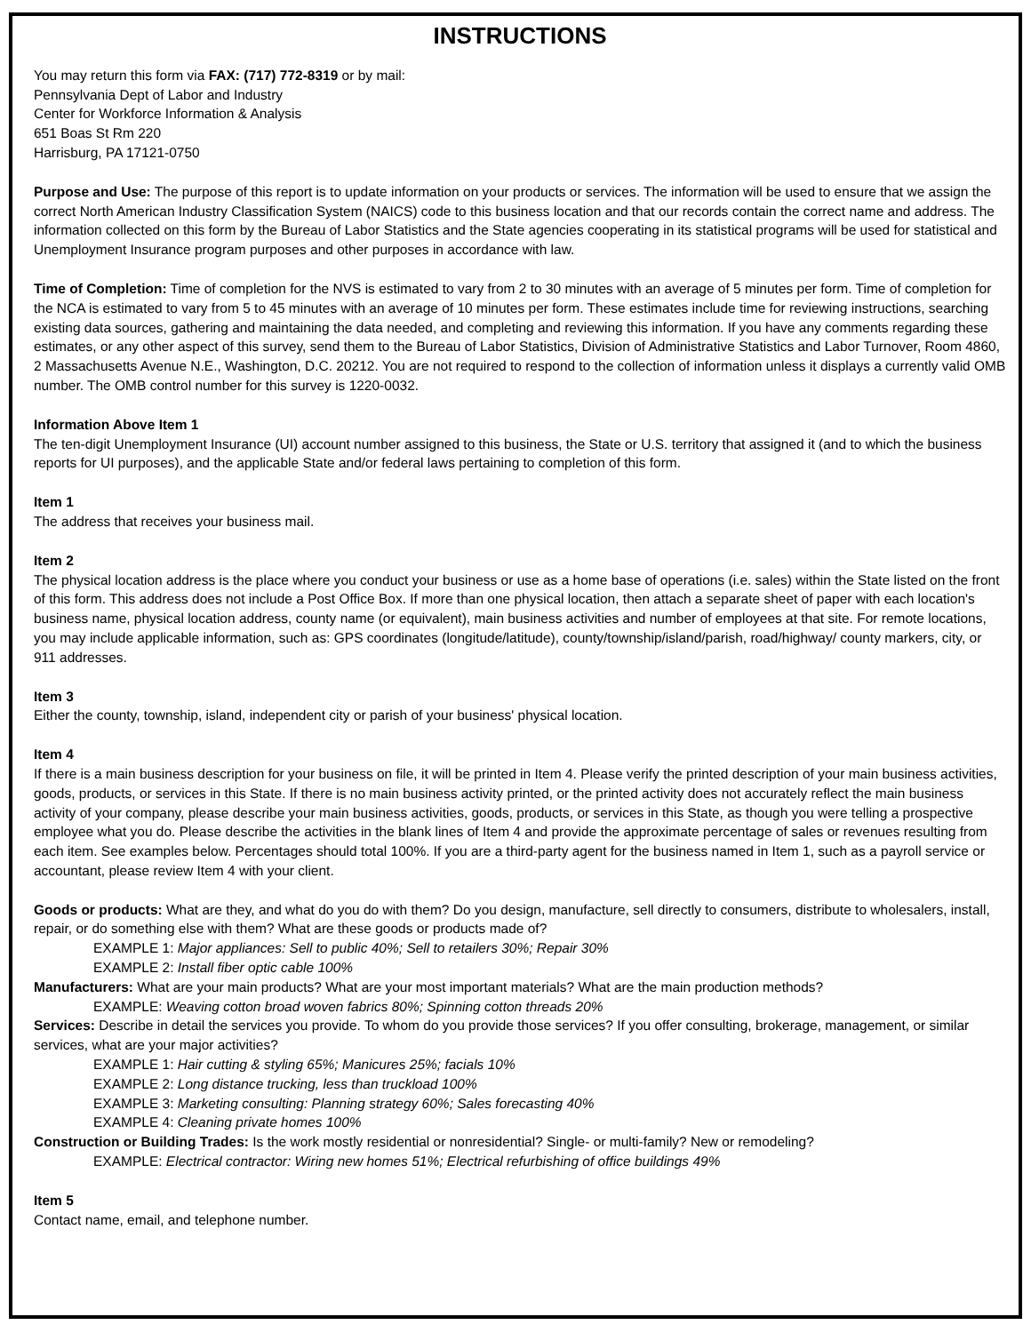INSTRUCTIONS
You may return this form via FAX: (717) 772-8319 or by mail:
Pennsylvania Dept of Labor and Industry
Center for Workforce Information & Analysis
651 Boas St Rm 220
Harrisburg, PA 17121-0750
Purpose and Use: The purpose of this report is to update information on your products or services. The information will be used to ensure that we assign the correct North American Industry Classification System (NAICS) code to this business location and that our records contain the correct name and address. The information collected on this form by the Bureau of Labor Statistics and the State agencies cooperating in its statistical programs will be used for statistical and Unemployment Insurance program purposes and other purposes in accordance with law.
Time of Completion: Time of completion for the NVS is estimated to vary from 2 to 30 minutes with an average of 5 minutes per form. Time of completion for the NCA is estimated to vary from 5 to 45 minutes with an average of 10 minutes per form. These estimates include time for reviewing instructions, searching existing data sources, gathering and maintaining the data needed, and completing and reviewing this information. If you have any comments regarding these estimates, or any other aspect of this survey, send them to the Bureau of Labor Statistics, Division of Administrative Statistics and Labor Turnover, Room 4860, 2 Massachusetts Avenue N.E., Washington, D.C. 20212. You are not required to respond to the collection of information unless it displays a currently valid OMB number. The OMB control number for this survey is 1220-0032.
Information Above Item 1
The ten-digit Unemployment Insurance (UI) account number assigned to this business, the State or U.S. territory that assigned it (and to which the business reports for UI purposes), and the applicable State and/or federal laws pertaining to completion of this form.
Item 1
The address that receives your business mail.
Item 2
The physical location address is the place where you conduct your business or use as a home base of operations (i.e. sales) within the State listed on the front of this form. This address does not include a Post Office Box. If more than one physical location, then attach a separate sheet of paper with each location's business name, physical location address, county name (or equivalent), main business activities and number of employees at that site. For remote locations, you may include applicable information, such as: GPS coordinates (longitude/latitude), county/township/island/parish, road/highway/ county markers, city, or 911 addresses.
Item 3
Either the county, township, island, independent city or parish of your business' physical location.
Item 4
If there is a main business description for your business on file, it will be printed in Item 4. Please verify the printed description of your main business activities, goods, products, or services in this State. If there is no main business activity printed, or the printed activity does not accurately reflect the main business activity of your company, please describe your main business activities, goods, products, or services in this State, as though you were telling a prospective employee what you do. Please describe the activities in the blank lines of Item 4 and provide the approximate percentage of sales or revenues resulting from each item. See examples below. Percentages should total 100%. If you are a third-party agent for the business named in Item 1, such as a payroll service or accountant, please review Item 4 with your client.
Goods or products: What are they, and what do you do with them? Do you design, manufacture, sell directly to consumers, distribute to wholesalers, install, repair, or do something else with them? What are these goods or products made of?
EXAMPLE 1: Major appliances: Sell to public 40%; Sell to retailers 30%; Repair 30%
EXAMPLE 2: Install fiber optic cable 100%
Manufacturers: What are your main products? What are your most important materials? What are the main production methods?
EXAMPLE: Weaving cotton broad woven fabrics 80%; Spinning cotton threads 20%
Services: Describe in detail the services you provide. To whom do you provide those services? If you offer consulting, brokerage, management, or similar services, what are your major activities?
EXAMPLE 1: Hair cutting & styling 65%; Manicures 25%; facials 10%
EXAMPLE 2: Long distance trucking, less than truckload 100%
EXAMPLE 3: Marketing consulting: Planning strategy 60%; Sales forecasting 40%
EXAMPLE 4: Cleaning private homes 100%
Construction or Building Trades: Is the work mostly residential or nonresidential? Single- or multi-family? New or remodeling?
EXAMPLE: Electrical contractor: Wiring new homes 51%; Electrical refurbishing of office buildings 49%
Item 5
Contact name, email, and telephone number.